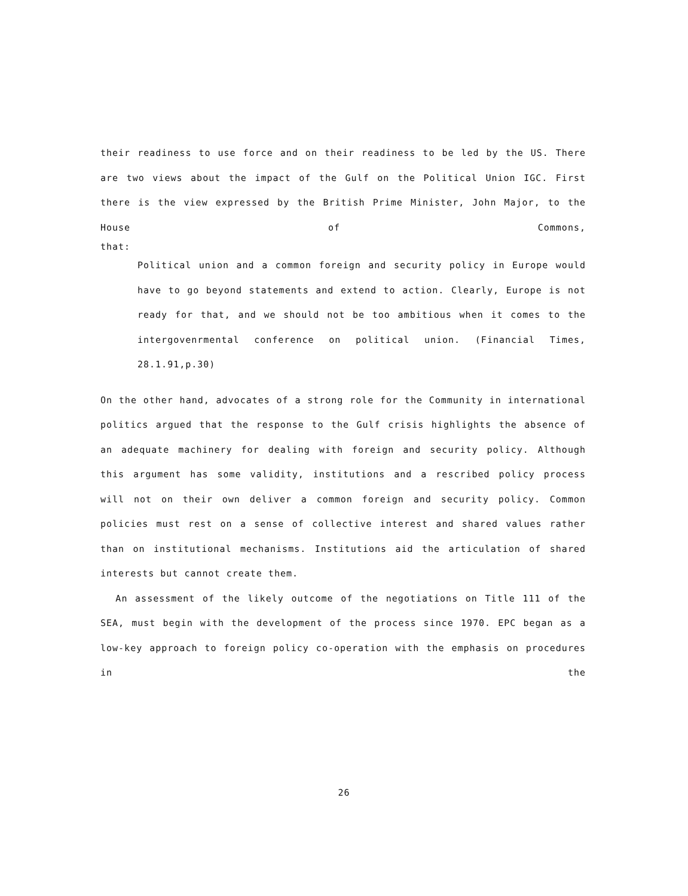their readiness to use force and on their readiness to be led by the US. There are two views about the impact of the Gulf on the Political Union IGC. First there is the view expressed by the British Prime Minister, John Major, to the House of Commons,
that:
Political union and a common foreign and security policy in Europe would have to go beyond statements and extend to action. Clearly, Europe is not ready for that, and we should not be too ambitious when it comes to the intergovenrmental conference on political union. (Financial Times, 28.1.91,p.30)
On the other hand, advocates of a strong role for the Community in international politics argued that the response to the Gulf crisis highlights the absence of an adequate machinery for dealing with foreign and security policy. Although this argument has some validity, institutions and a rescribed policy process will not on their own deliver a common foreign and security policy. Common policies must rest on a sense of collective interest and shared values rather than on institutional mechanisms. Institutions aid the articulation of shared interests but cannot create them.
An assessment of the likely outcome of the negotiations on Title 111 of the SEA, must begin with the development of the process since 1970. EPC began as a low-key approach to foreign policy co-operation with the emphasis on procedures in the
26